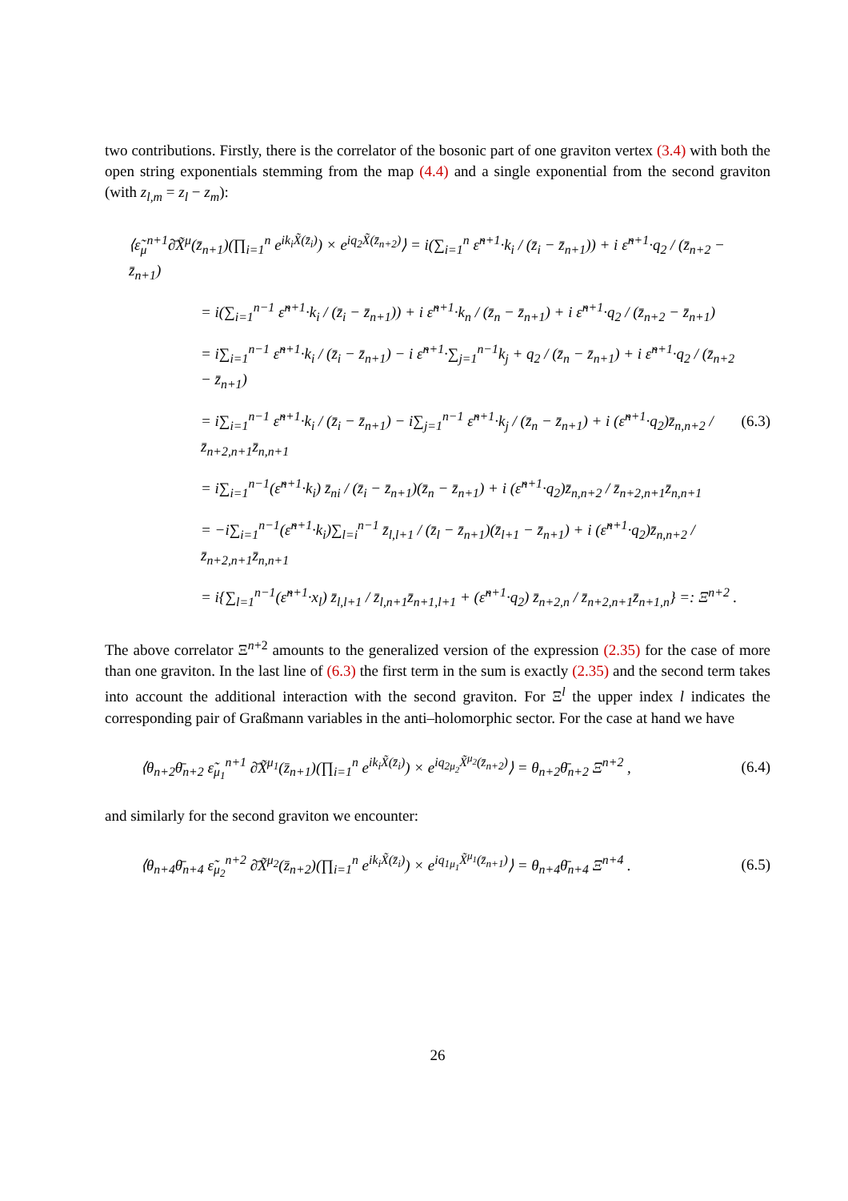two contributions. Firstly, there is the correlator of the bosonic part of one graviton vertex (3.4) with both the open string exponentials stemming from the map (4.4) and a single exponential from the second graviton (with z<sub>l,m</sub> = z<sub>l</sub> − z<sub>m</sub>):
⟨ε̃<sub>μ</sub><sup>n+1</sup>∂̄X̃<sup>μ</sup>(z̄<sub>n+1</sub>)(∏<sub>i=1</sub><sup>n</sup> e<sup>ik<sub>i</sub>X̃(z̄<sub>i</sub>)</sup>) × e<sup>iq<sub>2</sub>X̃(z̄<sub>n+2</sub>)</sup>⟩ = i(∑<sub>i=1</sub><sup>n</sup> ε̃<sup>n+1</sup>·k<sub>i</sub> / (z̄<sub>i</sub> − z̄<sub>n+1</sub>)) + i ε̃<sup>n+1</sup>·q<sub>2</sub> / (z̄<sub>n+2</sub> − z̄<sub>n+1</sub>)
= i(∑<sub>i=1</sub><sup>n−1</sup> ε̃<sup>n+1</sup>·k<sub>i</sub> / (z̄<sub>i</sub> − z̄<sub>n+1</sub>)) + i ε̃<sup>n+1</sup>·k<sub>n</sub> / (z̄<sub>n</sub> − z̄<sub>n+1</sub>) + i ε̃<sup>n+1</sup>·q<sub>2</sub> / (z̄<sub>n+2</sub> − z̄<sub>n+1</sub>)
= i∑<sub>i=1</sub><sup>n−1</sup> ε̃<sup>n+1</sup>·k<sub>i</sub> / (z̄<sub>i</sub> − z̄<sub>n+1</sub>) − i ε̃<sup>n+1</sup>·∑<sub>j=1</sub><sup>n−1</sup>k<sub>j</sub> + q<sub>2</sub> / (z̄<sub>n</sub> − z̄<sub>n+1</sub>) + i ε̃<sup>n+1</sup>·q<sub>2</sub> / (z̄<sub>n+2</sub> − z̄<sub>n+1</sub>)
= i∑<sub>i=1</sub><sup>n−1</sup> ε̃<sup>n+1</sup>·k<sub>i</sub> / (z̄<sub>i</sub> − z̄<sub>n+1</sub>) − i∑<sub>j=1</sub><sup>n−1</sup> ε̃<sup>n+1</sup>·k<sub>j</sub> / (z̄<sub>n</sub> − z̄<sub>n+1</sub>) + i (ε̃<sup>n+1</sup>·q<sub>2</sub>)z̄<sub>n,n+2</sub> / z̄<sub>n+2,n+1</sub>z̄<sub>n,n+1</sub>
= i∑<sub>i=1</sub><sup>n−1</sup>(ε̃<sup>n+1</sup>·k<sub>i</sub>) z̄<sub>ni</sub> / (z̄<sub>i</sub> − z̄<sub>n+1</sub>)(z̄<sub>n</sub> − z̄<sub>n+1</sub>) + i (ε̃<sup>n+1</sup>·q<sub>2</sub>)z̄<sub>n,n+2</sub> / z̄<sub>n+2,n+1</sub>z̄<sub>n,n+1</sub>
= −i∑<sub>i=1</sub><sup>n−1</sup>(ε̃<sup>n+1</sup>·k<sub>i</sub>)∑<sub>l=i</sub><sup>n−1</sup> z̄<sub>l,l+1</sub> / (z̄<sub>l</sub> − z̄<sub>n+1</sub>)(z̄<sub>l+1</sub> − z̄<sub>n+1</sub>) + i (ε̃<sup>n+1</sup>·q<sub>2</sub>)z̄<sub>n,n+2</sub> / z̄<sub>n+2,n+1</sub>z̄<sub>n,n+1</sub>
= i{∑<sub>l=1</sub><sup>n−1</sup>(ε̃<sup>n+1</sup>·x<sub>l</sub>) z̄<sub>l,l+1</sub> / z̄<sub>l,n+1</sub>z̄<sub>n+1,l+1</sub> + (ε̃<sup>n+1</sup>·q<sub>2</sub>) z̄<sub>n+2,n</sub> / z̄<sub>n+2,n+1</sub>z̄<sub>n+1,n</sub>} =: Ξ<sup>n+2</sup> .
(6.3)
The above correlator Ξ<sup>n+2</sup> amounts to the generalized version of the expression (2.35) for the case of more than one graviton. In the last line of (6.3) the first term in the sum is exactly (2.35) and the second term takes into account the additional interaction with the second graviton. For Ξ<sup>l</sup> the upper index l indicates the corresponding pair of Graßmann variables in the anti–holomorphic sector. For the case at hand we have
⟨θ<sub>n+2</sub>θ̄<sub>n+2</sub> ε̃<sub>μ<sub>1</sub></sub><sup>n+1</sup> ∂̄X̃<sup>μ<sub>1</sub></sup>(z̄<sub>n+1</sub>)(∏<sub>i=1</sub><sup>n</sup> e<sup>ik<sub>i</sub>X̃(z̄<sub>i</sub>)</sup>) × e<sup>iq<sub>2μ<sub>2</sub></sub>X̃<sup>μ<sub>2</sub></sup>(z̄<sub>n+2</sub>)</sup>⟩ = θ<sub>n+2</sub>θ̄<sub>n+2</sub> Ξ<sup>n+2</sup> ,
(6.4)
and similarly for the second graviton we encounter:
⟨θ<sub>n+4</sub>θ̄<sub>n+4</sub> ε̃<sub>μ<sub>2</sub></sub><sup>n+2</sup> ∂̄X̃<sup>μ<sub>2</sub></sup>(z̄<sub>n+2</sub>)(∏<sub>i=1</sub><sup>n</sup> e<sup>ik<sub>i</sub>X̃(z̄<sub>i</sub>)</sup>) × e<sup>iq<sub>1μ<sub>1</sub></sub>X̃<sup>μ<sub>1</sub></sup>(z̄<sub>n+1</sub>)</sup>⟩ = θ<sub>n+4</sub>θ̄<sub>n+4</sub> Ξ<sup>n+4</sup> .
(6.5)
26